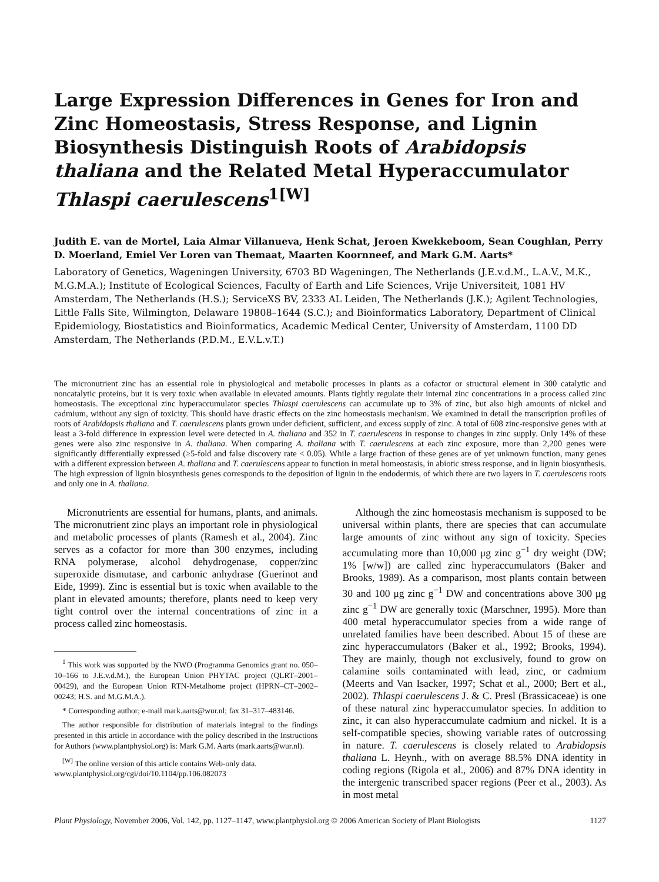Large Expression Differences in Genes for Iron and Zinc Homeostasis, Stress Response, and Lignin Biosynthesis Distinguish Roots of Arabidopsis thaliana and the Related Metal Hyperaccumulator Thlaspi caerulescens<sup>1[W]</sup>
Judith E. van de Mortel, Laia Almar Villanueva, Henk Schat, Jeroen Kwekkeboom, Sean Coughlan, Perry D. Moerland, Emiel Ver Loren van Themaat, Maarten Koornneef, and Mark G.M. Aarts*
Laboratory of Genetics, Wageningen University, 6703 BD Wageningen, The Netherlands (J.E.v.d.M., L.A.V., M.K., M.G.M.A.); Institute of Ecological Sciences, Faculty of Earth and Life Sciences, Vrije Universiteit, 1081 HV Amsterdam, The Netherlands (H.S.); ServiceXS BV, 2333 AL Leiden, The Netherlands (J.K.); Agilent Technologies, Little Falls Site, Wilmington, Delaware 19808–1644 (S.C.); and Bioinformatics Laboratory, Department of Clinical Epidemiology, Biostatistics and Bioinformatics, Academic Medical Center, University of Amsterdam, 1100 DD Amsterdam, The Netherlands (P.D.M., E.V.L.v.T.)
The micronutrient zinc has an essential role in physiological and metabolic processes in plants as a cofactor or structural element in 300 catalytic and noncatalytic proteins, but it is very toxic when available in elevated amounts. Plants tightly regulate their internal zinc concentrations in a process called zinc homeostasis. The exceptional zinc hyperaccumulator species Thlaspi caerulescens can accumulate up to 3% of zinc, but also high amounts of nickel and cadmium, without any sign of toxicity. This should have drastic effects on the zinc homeostasis mechanism. We examined in detail the transcription profiles of roots of Arabidopsis thaliana and T. caerulescens plants grown under deficient, sufficient, and excess supply of zinc. A total of 608 zinc-responsive genes with at least a 3-fold difference in expression level were detected in A. thaliana and 352 in T. caerulescens in response to changes in zinc supply. Only 14% of these genes were also zinc responsive in A. thaliana. When comparing A. thaliana with T. caerulescens at each zinc exposure, more than 2,200 genes were significantly differentially expressed (≥5-fold and false discovery rate < 0.05). While a large fraction of these genes are of yet unknown function, many genes with a different expression between A. thaliana and T. caerulescens appear to function in metal homeostasis, in abiotic stress response, and in lignin biosynthesis. The high expression of lignin biosynthesis genes corresponds to the deposition of lignin in the endodermis, of which there are two layers in T. caerulescens roots and only one in A. thaliana.
Micronutrients are essential for humans, plants, and animals. The micronutrient zinc plays an important role in physiological and metabolic processes of plants (Ramesh et al., 2004). Zinc serves as a cofactor for more than 300 enzymes, including RNA polymerase, alcohol dehydrogenase, copper/zinc superoxide dismutase, and carbonic anhydrase (Guerinot and Eide, 1999). Zinc is essential but is toxic when available to the plant in elevated amounts; therefore, plants need to keep very tight control over the internal concentrations of zinc in a process called zinc homeostasis.
<sup>1</sup> This work was supported by the NWO (Programma Genomics grant no. 050–10–166 to J.E.v.d.M.), the European Union PHYTAC project (QLRT–2001–00429), and the European Union RTN-Metalhome project (HPRN–CT–2002–00243; H.S. and M.G.M.A.).
* Corresponding author; e-mail mark.aarts@wur.nl; fax 31–317–483146.
The author responsible for distribution of materials integral to the findings presented in this article in accordance with the policy described in the Instructions for Authors (www.plantphysiol.org) is: Mark G.M. Aarts (mark.aarts@wur.nl).
<sup>[W]</sup> The online version of this article contains Web-only data.
www.plantphysiol.org/cgi/doi/10.1104/pp.106.082073
Although the zinc homeostasis mechanism is supposed to be universal within plants, there are species that can accumulate large amounts of zinc without any sign of toxicity. Species accumulating more than 10,000 μg zinc g<sup>−1</sup> dry weight (DW; 1% [w/w]) are called zinc hyperaccumulators (Baker and Brooks, 1989). As a comparison, most plants contain between 30 and 100 μg zinc g<sup>−1</sup> DW and concentrations above 300 μg zinc g<sup>−1</sup> DW are generally toxic (Marschner, 1995). More than 400 metal hyperaccumulator species from a wide range of unrelated families have been described. About 15 of these are zinc hyperaccumulators (Baker et al., 1992; Brooks, 1994). They are mainly, though not exclusively, found to grow on calamine soils contaminated with lead, zinc, or cadmium (Meerts and Van Isacker, 1997; Schat et al., 2000; Bert et al., 2002). Thlaspi caerulescens J. & C. Presl (Brassicaceae) is one of these natural zinc hyperaccumulator species. In addition to zinc, it can also hyperaccumulate cadmium and nickel. It is a self-compatible species, showing variable rates of outcrossing in nature. T. caerulescens is closely related to Arabidopsis thaliana L. Heynh., with on average 88.5% DNA identity in coding regions (Rigola et al., 2006) and 87% DNA identity in the intergenic transcribed spacer regions (Peer et al., 2003). As in most metal
Plant Physiology, November 2006, Vol. 142, pp. 1127–1147, www.plantphysiol.org © 2006 American Society of Plant Biologists 1127